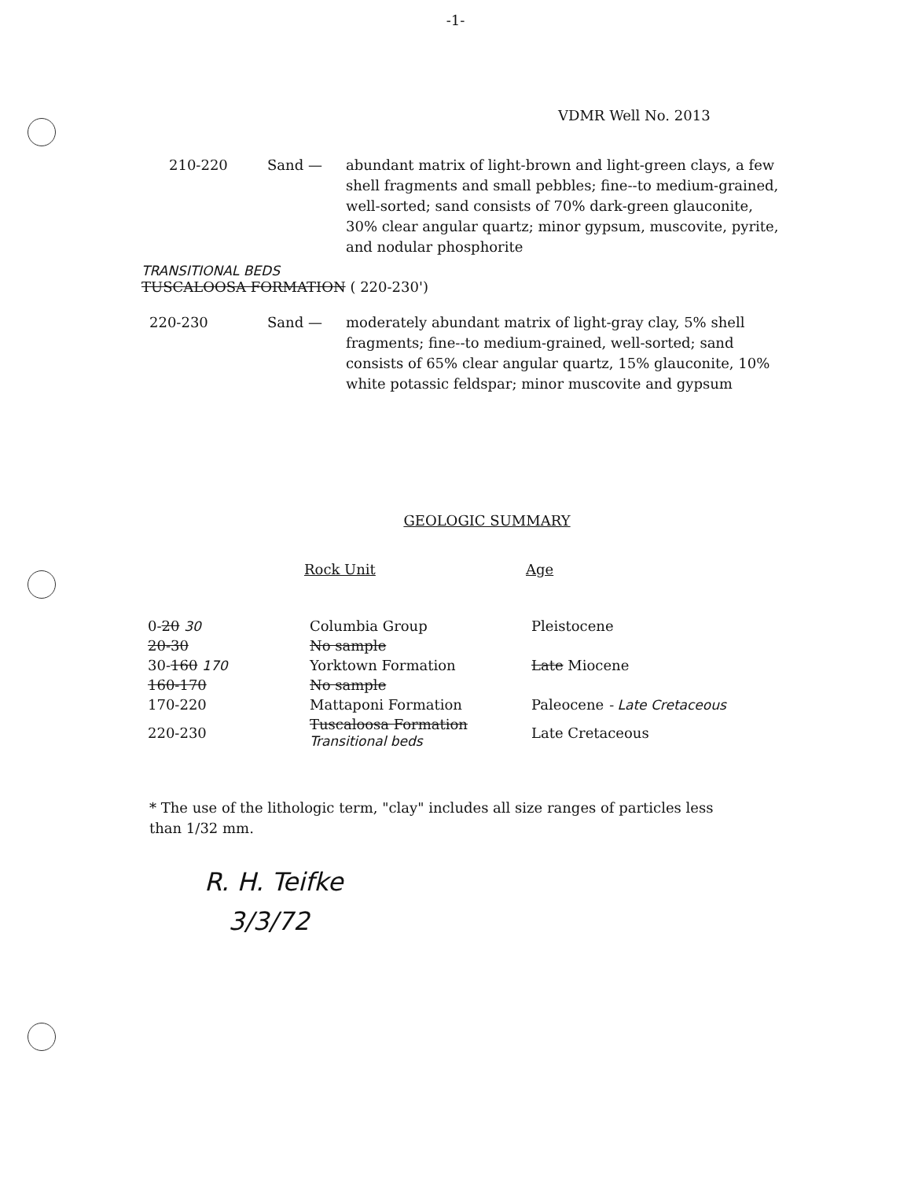-1-
VDMR Well No. 2013
210-220 Sand — abundant matrix of light-brown and light-green clays, a few shell fragments and small pebbles; fine--to medium-grained, well-sorted; sand consists of 70% dark-green glauconite, 30% clear angular quartz; minor gypsum, muscovite, pyrite, and nodular phosphorite
TRANSITIONAL BEDS
TUSCALOOSA FORMATION ( 220-230')
220-230 Sand — moderately abundant matrix of light-gray clay, 5% shell fragments; fine--to medium-grained, well-sorted; sand consists of 65% clear angular quartz, 15% glauconite, 10% white potassic feldspar; minor muscovite and gypsum
GEOLOGIC SUMMARY
| | Rock Unit | Age |
| 0- 20 30 | Columbia Group | Pleistocene |
| 20-30 | No sample | |
| 30- 160 170 | Yorktown Formation | Late Miocene |
| 160-170 | No sample | |
| 170-220 | Mattaponi Formation | Paleocene - Late Cretaceous |
| 220-230 | Tuscaloosa Formation Transitional beds | Late Cretaceous |
* The use of the lithologic term, "clay" includes all size ranges of particles less than 1/32 mm.
R. H. Teifke
3/3/72